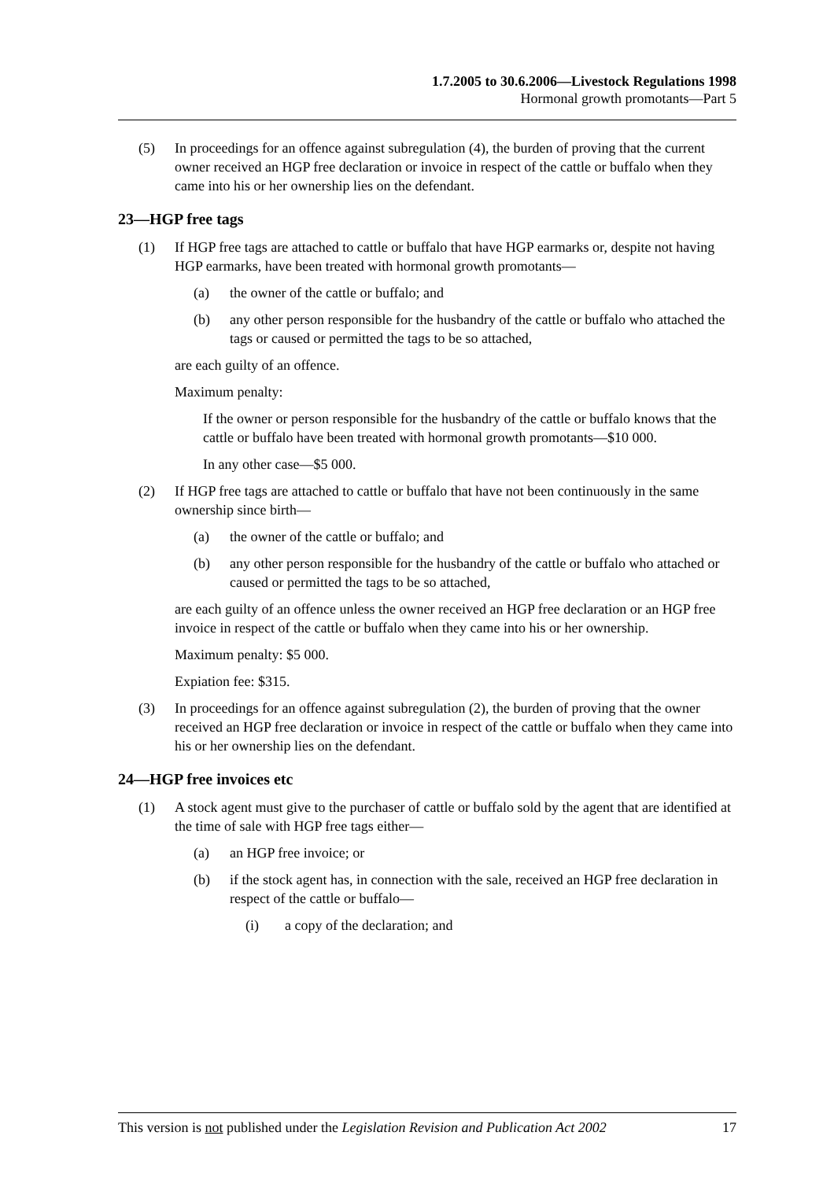1.7.2005 to 30.6.2006—Livestock Regulations 1998
Hormonal growth promotants—Part 5
(5) In proceedings for an offence against subregulation (4), the burden of proving that the current owner received an HGP free declaration or invoice in respect of the cattle or buffalo when they came into his or her ownership lies on the defendant.
23—HGP free tags
(1) If HGP free tags are attached to cattle or buffalo that have HGP earmarks or, despite not having HGP earmarks, have been treated with hormonal growth promotants—
(a) the owner of the cattle or buffalo; and
(b) any other person responsible for the husbandry of the cattle or buffalo who attached the tags or caused or permitted the tags to be so attached,
are each guilty of an offence.
Maximum penalty:
If the owner or person responsible for the husbandry of the cattle or buffalo knows that the cattle or buffalo have been treated with hormonal growth promotants—$10 000.
In any other case—$5 000.
(2) If HGP free tags are attached to cattle or buffalo that have not been continuously in the same ownership since birth—
(a) the owner of the cattle or buffalo; and
(b) any other person responsible for the husbandry of the cattle or buffalo who attached or caused or permitted the tags to be so attached,
are each guilty of an offence unless the owner received an HGP free declaration or an HGP free invoice in respect of the cattle or buffalo when they came into his or her ownership.
Maximum penalty: $5 000.
Expiation fee: $315.
(3) In proceedings for an offence against subregulation (2), the burden of proving that the owner received an HGP free declaration or invoice in respect of the cattle or buffalo when they came into his or her ownership lies on the defendant.
24—HGP free invoices etc
(1) A stock agent must give to the purchaser of cattle or buffalo sold by the agent that are identified at the time of sale with HGP free tags either—
(a) an HGP free invoice; or
(b) if the stock agent has, in connection with the sale, received an HGP free declaration in respect of the cattle or buffalo—
(i) a copy of the declaration; and
This version is not published under the Legislation Revision and Publication Act 2002 17